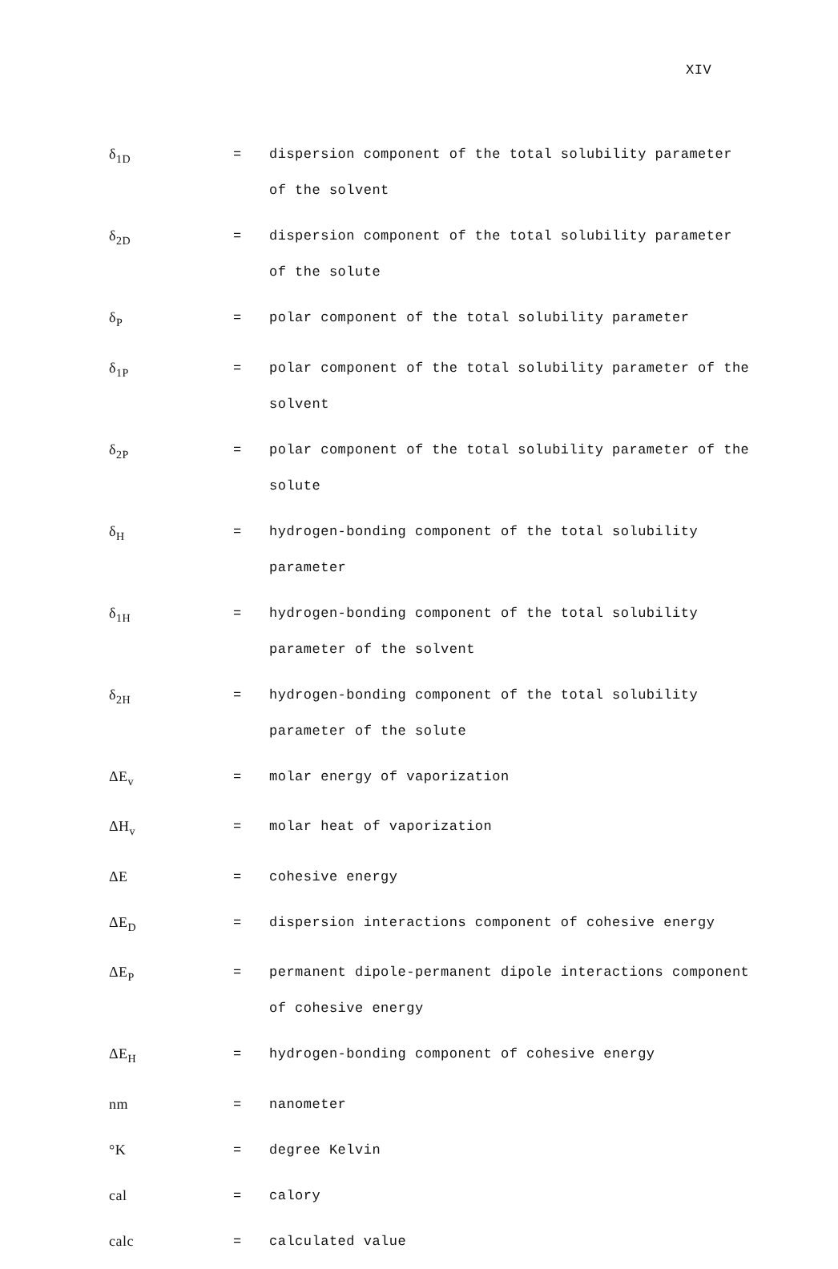XIV
δ<sub>1D</sub>
= dispersion component of the total solubility parameter of the solvent
δ<sub>2D</sub>
= dispersion component of the total solubility parameter of the solute
δ<sub>P</sub>
= polar component of the total solubility parameter
δ<sub>1P</sub>
= polar component of the total solubility parameter of the solvent
δ<sub>2P</sub>
= polar component of the total solubility parameter of the solute
δ<sub>H</sub>
= hydrogen-bonding component of the total solubility parameter
δ<sub>1H</sub>
= hydrogen-bonding component of the total solubility parameter of the solvent
δ<sub>2H</sub>
= hydrogen-bonding component of the total solubility parameter of the solute
ΔE<sub>v</sub>
= molar energy of vaporization
ΔH<sub>v</sub>
= molar heat of vaporization
ΔE = cohesive energy
ΔE<sub>D</sub>
= dispersion interactions component of cohesive energy
ΔE<sub>P</sub>
= permanent dipole-permanent dipole interactions component of cohesive energy
ΔE<sub>H</sub>
= hydrogen-bonding component of cohesive energy
nm = nanometer
°K = degree Kelvin
cal = calory
calc = calculated value